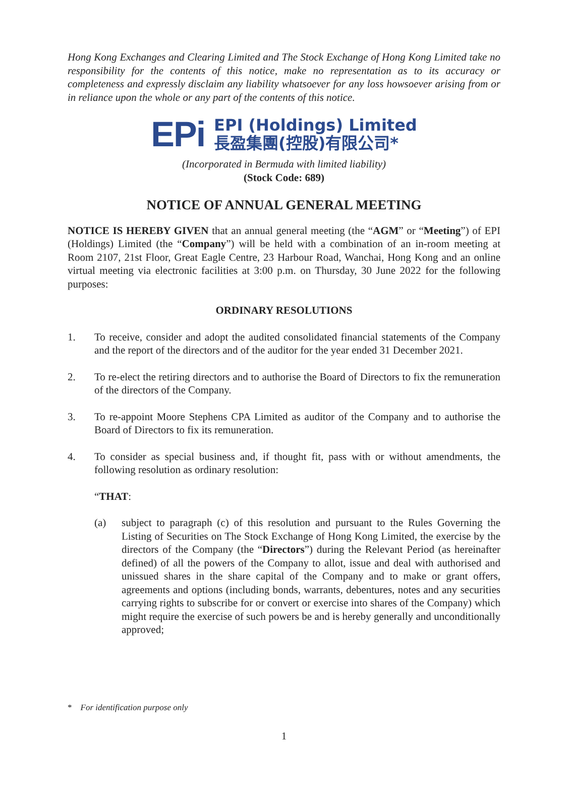Hong Kong Exchanges and Clearing Limited and The Stock Exchange of Hong Kong Limited take no responsibility for the contents of this notice, make no representation as to its accuracy or completeness and expressly disclaim any liability whatsoever for any loss howsoever arising from or in reliance upon the whole or any part of the contents of this notice.
EPi
EPI (Holdings) Limited
長盈集團(控股)有限公司*
(Incorporated in Bermuda with limited liability)
(Stock Code: 689)
NOTICE OF ANNUAL GENERAL MEETING
NOTICE IS HEREBY GIVEN that an annual general meeting (the “AGM” or “Meeting”) of EPI (Holdings) Limited (the “Company”) will be held with a combination of an in-room meeting at Room 2107, 21st Floor, Great Eagle Centre, 23 Harbour Road, Wanchai, Hong Kong and an online virtual meeting via electronic facilities at 3:00 p.m. on Thursday, 30 June 2022 for the following purposes:
ORDINARY RESOLUTIONS
1. To receive, consider and adopt the audited consolidated financial statements of the Company and the report of the directors and of the auditor for the year ended 31 December 2021.
2. To re-elect the retiring directors and to authorise the Board of Directors to fix the remuneration of the directors of the Company.
3. To re-appoint Moore Stephens CPA Limited as auditor of the Company and to authorise the Board of Directors to fix its remuneration.
4. To consider as special business and, if thought fit, pass with or without amendments, the following resolution as ordinary resolution:
“THAT:
(a) subject to paragraph (c) of this resolution and pursuant to the Rules Governing the Listing of Securities on The Stock Exchange of Hong Kong Limited, the exercise by the directors of the Company (the “Directors”) during the Relevant Period (as hereinafter defined) of all the powers of the Company to allot, issue and deal with authorised and unissued shares in the share capital of the Company and to make or grant offers, agreements and options (including bonds, warrants, debentures, notes and any securities carrying rights to subscribe for or convert or exercise into shares of the Company) which might require the exercise of such powers be and is hereby generally and unconditionally approved;
* For identification purpose only
1